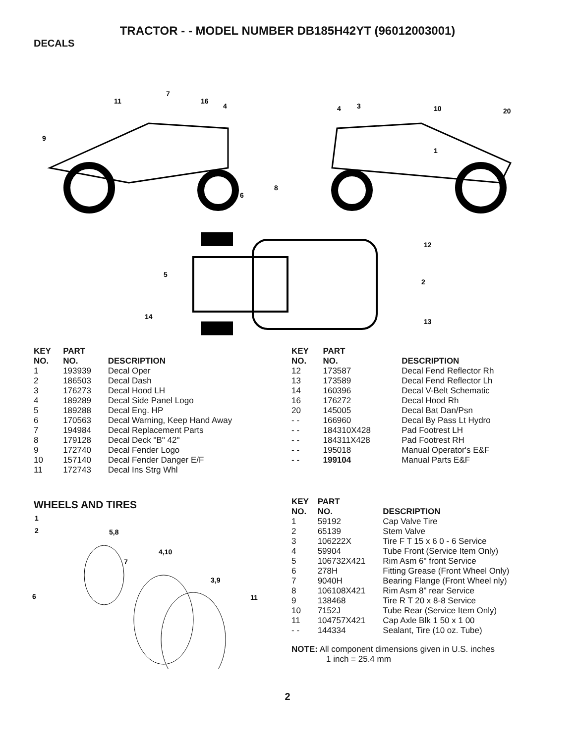TRACTOR - - MODEL NUMBER DB185H42YT (96012003001)
DECALS
9
7
11
16
4
4
3
10
20
1
8
6
12
5
2
14
13
| KEY NO. | PART NO. | DESCRIPTION |
| --- | --- | --- |
| 1 | 193939 | Decal Oper |
| 2 | 186503 | Decal Dash |
| 3 | 176273 | Decal Hood LH |
| 4 | 189289 | Decal Side Panel Logo |
| 5 | 189288 | Decal Eng. HP |
| 6 | 170563 | Decal Warning, Keep Hand Away |
| 7 | 194984 | Decal Replacement Parts |
| 8 | 179128 | Decal Deck "B" 42" |
| 9 | 172740 | Decal Fender Logo |
| 10 | 157140 | Decal Fender Danger E/F |
| 11 | 172743 | Decal Ins Strg Whl |
| KEY NO. | PART NO. | DESCRIPTION |
| --- | --- | --- |
| 12 | 173587 | Decal Fend Reflector Rh |
| 13 | 173589 | Decal Fend Reflector Lh |
| 14 | 160396 | Decal V-Belt Schematic |
| 16 | 176272 | Decal Hood Rh |
| 20 | 145005 | Decal Bat Dan/Psn |
| - - | 166960 | Decal By Pass Lt Hydro |
| - - | 184310X428 | Pad Footrest LH |
| - - | 184311X428 | Pad Footrest RH |
| - - | 195018 | Manual Operator's E&F |
| - - | 199104 | Manual Parts E&F |
WHEELS AND TIRES
1
2
5,8
4,10
7
3,9
11
6
| KEY NO. | PART NO. | DESCRIPTION |
| --- | --- | --- |
| 1 | 59192 | Cap Valve Tire |
| 2 | 65139 | Stem Valve |
| 3 | 106222X | Tire F T 15 x 6 0 - 6 Service |
| 4 | 59904 | Tube Front (Service Item Only) |
| 5 | 106732X421 | Rim Asm 6" front Service |
| 6 | 278H | Fitting Grease (Front Wheel Only) |
| 7 | 9040H | Bearing Flange (Front Wheel nly) |
| 8 | 106108X421 | Rim Asm 8" rear Service |
| 9 | 138468 | Tire R T 20 x 8-8 Service |
| 10 | 7152J | Tube Rear (Service Item Only) |
| 11 | 104757X421 | Cap Axle Blk 1 50 x 1 00 |
| - - | 144334 | Sealant, Tire (10 oz. Tube) |
NOTE: All component dimensions given in U.S. inches
1 inch = 25.4 mm
2